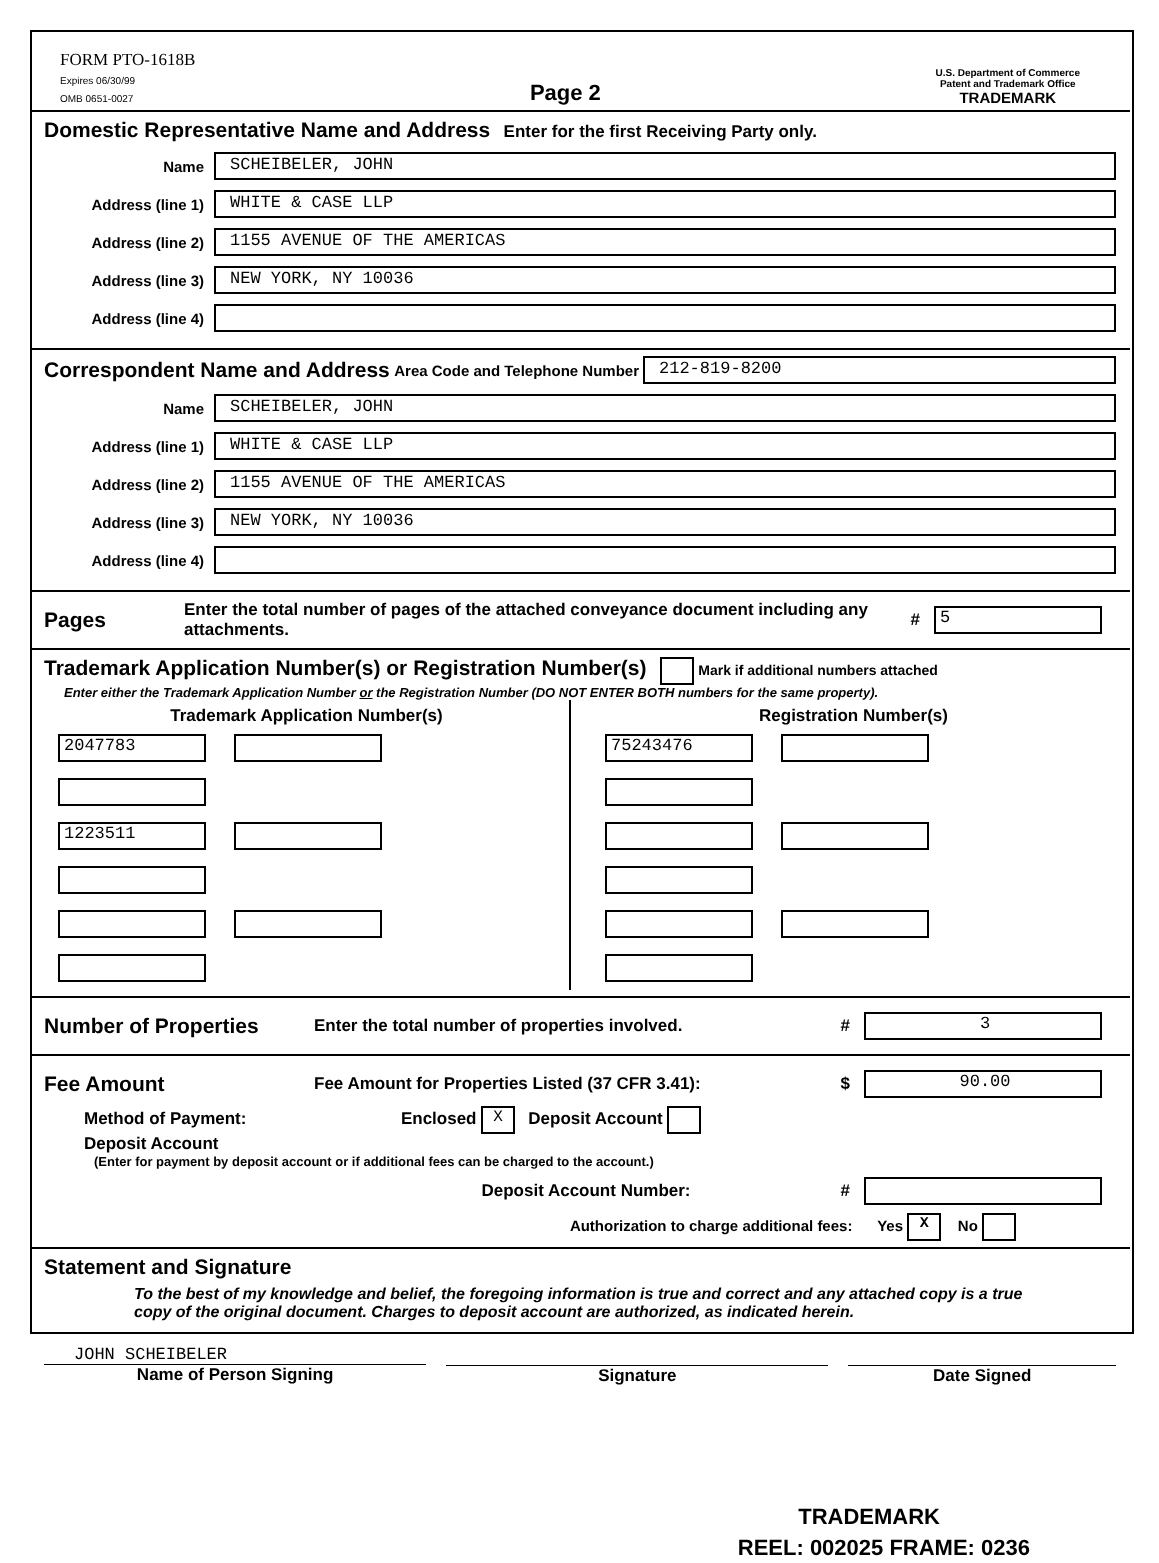FORM PTO-1618B
Expires 06/30/99
OMB 0651-0027
Page 2
U.S. Department of Commerce
Patent and Trademark Office
TRADEMARK
Domestic Representative Name and Address Enter for the first Receiving Party only.
Name
SCHEIBELER, JOHN
Address (line 1)
WHITE & CASE LLP
Address (line 2)
1155 AVENUE OF THE AMERICAS
Address (line 3)
NEW YORK, NY 10036
Address (line 4)
Correspondent Name and Address Area Code and Telephone Number
212-819-8200
Name
SCHEIBELER, JOHN
Address (line 1)
WHITE & CASE LLP
Address (line 2)
1155 AVENUE OF THE AMERICAS
Address (line 3)
NEW YORK, NY 10036
Address (line 4)
Pages Enter the total number of pages of the attached conveyance document including any attachments. # 5
Trademark Application Number(s) or Registration Number(s) Mark if additional numbers attached
Enter either the Trademark Application Number or the Registration Number (DO NOT ENTER BOTH numbers for the same property).
Trademark Application Number(s)
2047783
1223511
Registration Number(s)
75243476
Number of Properties Enter the total number of properties involved. # 3
Fee Amount Fee Amount for Properties Listed (37 CFR 3.41): $ 90.00
Method of Payment: Enclosed X Deposit Account
Deposit Account
(Enter for payment by deposit account or if additional fees can be charged to the account.)
Deposit Account Number: #
Authorization to charge additional fees: Yes X No
Statement and Signature
To the best of my knowledge and belief, the foregoing information is true and correct and any attached copy is a true copy of the original document. Charges to deposit account are authorized, as indicated herein.
JOHN SCHEIBELER
Name of Person Signing
Signature Date Signed
TRADEMARK
REEL: 002025 FRAME: 0236